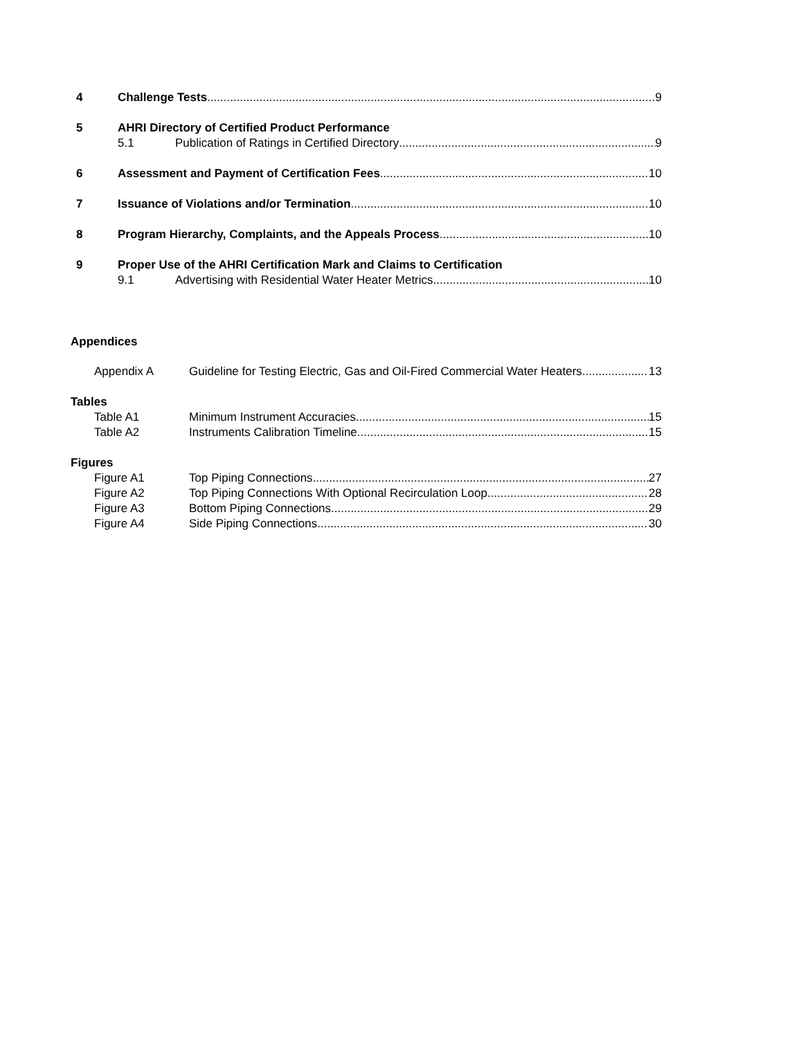4 Challenge Tests 9
5 AHRI Directory of Certified Product Performance
5.1 Publication of Ratings in Certified Directory 9
6 Assessment and Payment of Certification Fees 10
7 Issuance of Violations and/or Termination 10
8 Program Hierarchy, Complaints, and the Appeals Process 10
9 Proper Use of the AHRI Certification Mark and Claims to Certification
9.1 Advertising with Residential Water Heater Metrics 10
Appendices
Appendix A Guideline for Testing Electric, Gas and Oil-Fired Commercial Water Heaters 13
Tables
Table A1 Minimum Instrument Accuracies 15
Table A2 Instruments Calibration Timeline 15
Figures
Figure A1 Top Piping Connections 27
Figure A2 Top Piping Connections With Optional Recirculation Loop 28
Figure A3 Bottom Piping Connections 29
Figure A4 Side Piping Connections 30